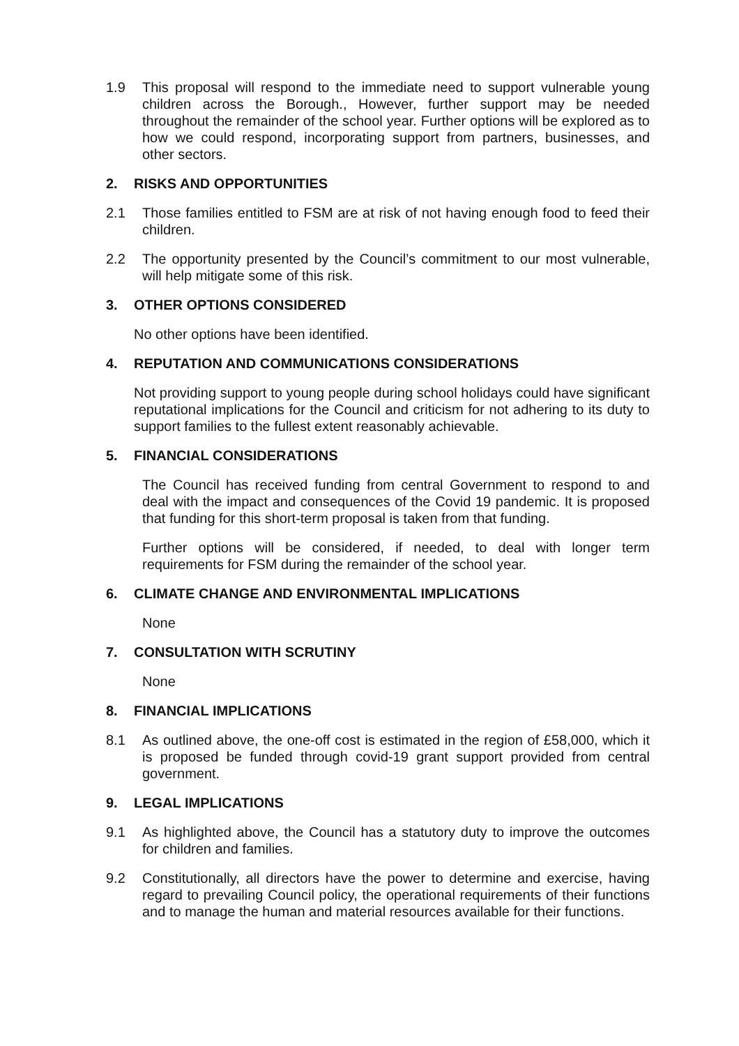1.9 This proposal will respond to the immediate need to support vulnerable young children across the Borough., However, further support may be needed throughout the remainder of the school year. Further options will be explored as to how we could respond, incorporating support from partners, businesses, and other sectors.
2. RISKS AND OPPORTUNITIES
2.1 Those families entitled to FSM are at risk of not having enough food to feed their children.
2.2 The opportunity presented by the Council’s commitment to our most vulnerable, will help mitigate some of this risk.
3. OTHER OPTIONS CONSIDERED
No other options have been identified.
4. REPUTATION AND COMMUNICATIONS CONSIDERATIONS
Not providing support to young people during school holidays could have significant reputational implications for the Council and criticism for not adhering to its duty to support families to the fullest extent reasonably achievable.
5. FINANCIAL CONSIDERATIONS
The Council has received funding from central Government to respond to and deal with the impact and consequences of the Covid 19 pandemic. It is proposed that funding for this short-term proposal is taken from that funding.
Further options will be considered, if needed, to deal with longer term requirements for FSM during the remainder of the school year.
6. CLIMATE CHANGE AND ENVIRONMENTAL IMPLICATIONS
None
7. CONSULTATION WITH SCRUTINY
None
8. FINANCIAL IMPLICATIONS
8.1 As outlined above, the one-off cost is estimated in the region of £58,000, which it is proposed be funded through covid-19 grant support provided from central government.
9. LEGAL IMPLICATIONS
9.1 As highlighted above, the Council has a statutory duty to improve the outcomes for children and families.
9.2 Constitutionally, all directors have the power to determine and exercise, having regard to prevailing Council policy, the operational requirements of their functions and to manage the human and material resources available for their functions.